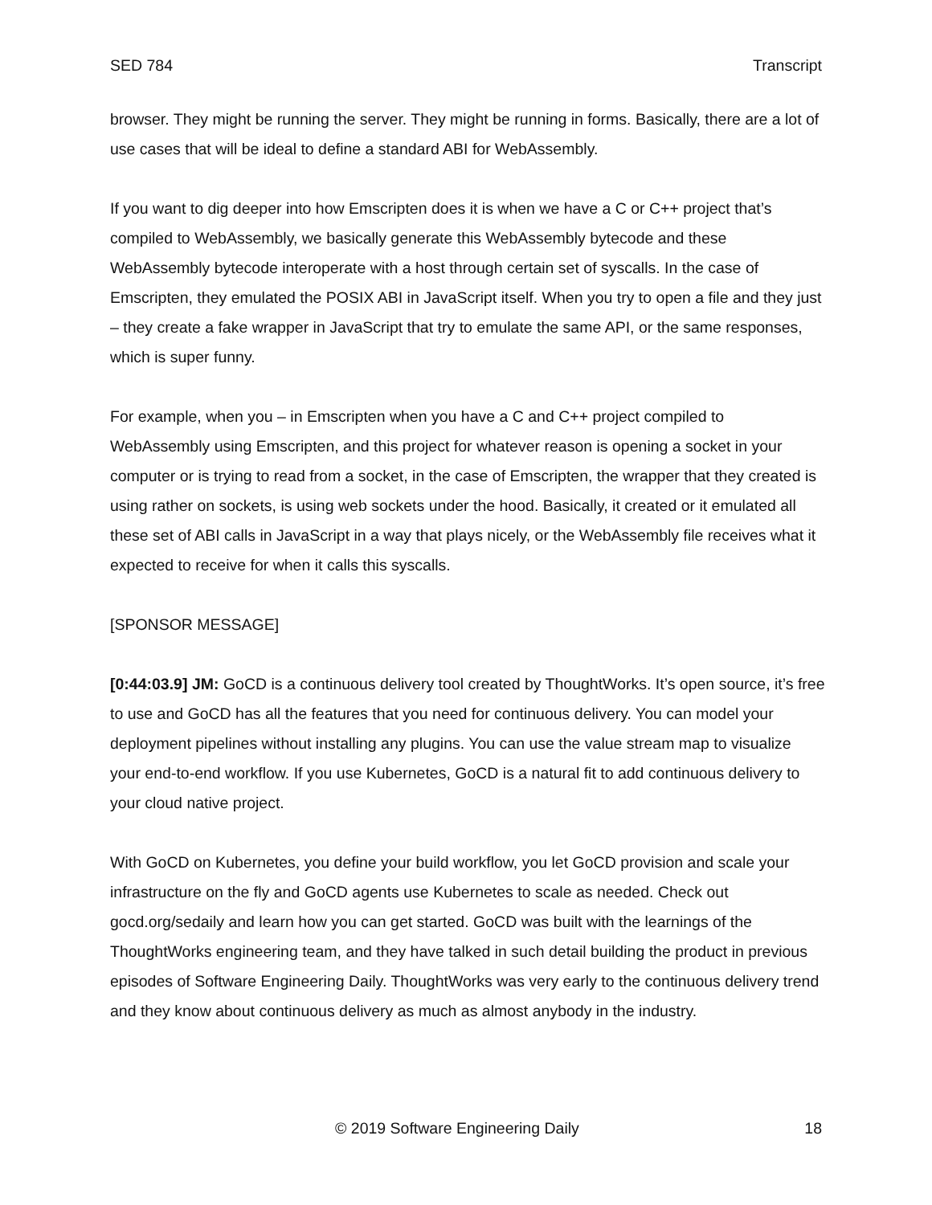SED 784 Transcript
browser. They might be running the server. They might be running in forms. Basically, there are a lot of use cases that will be ideal to define a standard ABI for WebAssembly.
If you want to dig deeper into how Emscripten does it is when we have a C or C++ project that’s compiled to WebAssembly, we basically generate this WebAssembly bytecode and these WebAssembly bytecode interoperate with a host through certain set of syscalls. In the case of Emscripten, they emulated the POSIX ABI in JavaScript itself. When you try to open a file and they just – they create a fake wrapper in JavaScript that try to emulate the same API, or the same responses, which is super funny.
For example, when you – in Emscripten when you have a C and C++ project compiled to WebAssembly using Emscripten, and this project for whatever reason is opening a socket in your computer or is trying to read from a socket, in the case of Emscripten, the wrapper that they created is using rather on sockets, is using web sockets under the hood. Basically, it created or it emulated all these set of ABI calls in JavaScript in a way that plays nicely, or the WebAssembly file receives what it expected to receive for when it calls this syscalls.
[SPONSOR MESSAGE]
[0:44:03.9] JM: GoCD is a continuous delivery tool created by ThoughtWorks. It’s open source, it’s free to use and GoCD has all the features that you need for continuous delivery. You can model your deployment pipelines without installing any plugins. You can use the value stream map to visualize your end-to-end workflow. If you use Kubernetes, GoCD is a natural fit to add continuous delivery to your cloud native project.
With GoCD on Kubernetes, you define your build workflow, you let GoCD provision and scale your infrastructure on the fly and GoCD agents use Kubernetes to scale as needed. Check out gocd.org/sedaily and learn how you can get started. GoCD was built with the learnings of the ThoughtWorks engineering team, and they have talked in such detail building the product in previous episodes of Software Engineering Daily. ThoughtWorks was very early to the continuous delivery trend and they know about continuous delivery as much as almost anybody in the industry.
© 2019 Software Engineering Daily 18